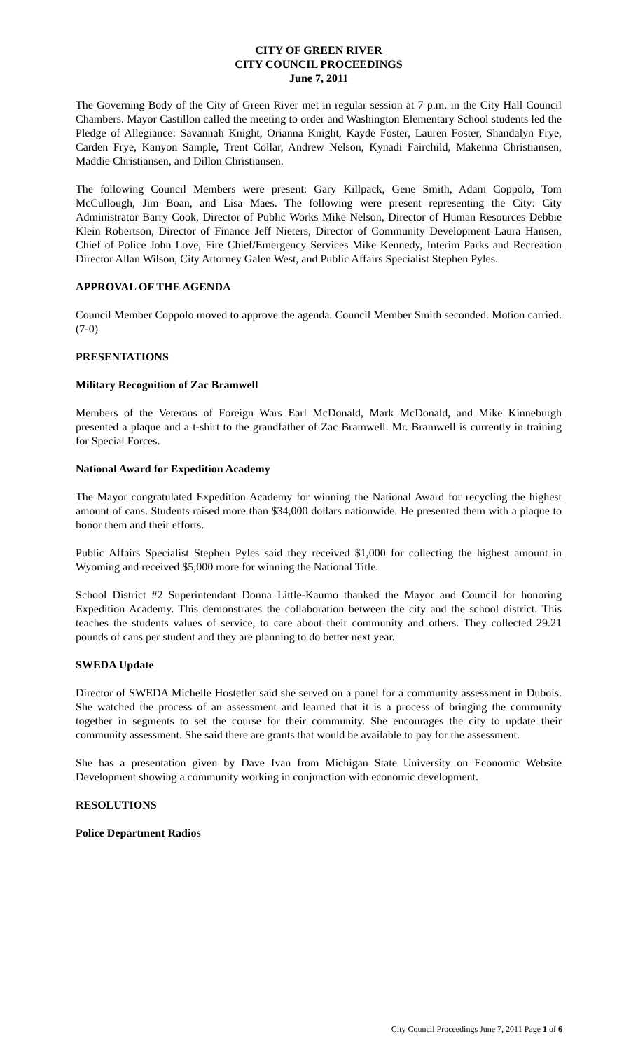CITY OF GREEN RIVER
CITY COUNCIL PROCEEDINGS
June 7, 2011
The Governing Body of the City of Green River met in regular session at 7 p.m. in the City Hall Council Chambers. Mayor Castillon called the meeting to order and Washington Elementary School students led the Pledge of Allegiance: Savannah Knight, Orianna Knight, Kayde Foster, Lauren Foster, Shandalyn Frye, Carden Frye, Kanyon Sample, Trent Collar, Andrew Nelson, Kynadi Fairchild, Makenna Christiansen, Maddie Christiansen, and Dillon Christiansen.
The following Council Members were present: Gary Killpack, Gene Smith, Adam Coppolo, Tom McCullough, Jim Boan, and Lisa Maes. The following were present representing the City: City Administrator Barry Cook, Director of Public Works Mike Nelson, Director of Human Resources Debbie Klein Robertson, Director of Finance Jeff Nieters, Director of Community Development Laura Hansen, Chief of Police John Love, Fire Chief/Emergency Services Mike Kennedy, Interim Parks and Recreation Director Allan Wilson, City Attorney Galen West, and Public Affairs Specialist Stephen Pyles.
APPROVAL OF THE AGENDA
Council Member Coppolo moved to approve the agenda. Council Member Smith seconded. Motion carried. (7-0)
PRESENTATIONS
Military Recognition of Zac Bramwell
Members of the Veterans of Foreign Wars Earl McDonald, Mark McDonald, and Mike Kinneburgh presented a plaque and a t-shirt to the grandfather of Zac Bramwell. Mr. Bramwell is currently in training for Special Forces.
National Award for Expedition Academy
The Mayor congratulated Expedition Academy for winning the National Award for recycling the highest amount of cans. Students raised more than $34,000 dollars nationwide. He presented them with a plaque to honor them and their efforts.
Public Affairs Specialist Stephen Pyles said they received $1,000 for collecting the highest amount in Wyoming and received $5,000 more for winning the National Title.
School District #2 Superintendant Donna Little-Kaumo thanked the Mayor and Council for honoring Expedition Academy. This demonstrates the collaboration between the city and the school district. This teaches the students values of service, to care about their community and others. They collected 29.21 pounds of cans per student and they are planning to do better next year.
SWEDA Update
Director of SWEDA Michelle Hostetler said she served on a panel for a community assessment in Dubois. She watched the process of an assessment and learned that it is a process of bringing the community together in segments to set the course for their community. She encourages the city to update their community assessment. She said there are grants that would be available to pay for the assessment.
She has a presentation given by Dave Ivan from Michigan State University on Economic Website Development showing a community working in conjunction with economic development.
RESOLUTIONS
Police Department Radios
City Council Proceedings June 7, 2011 Page 1 of 6